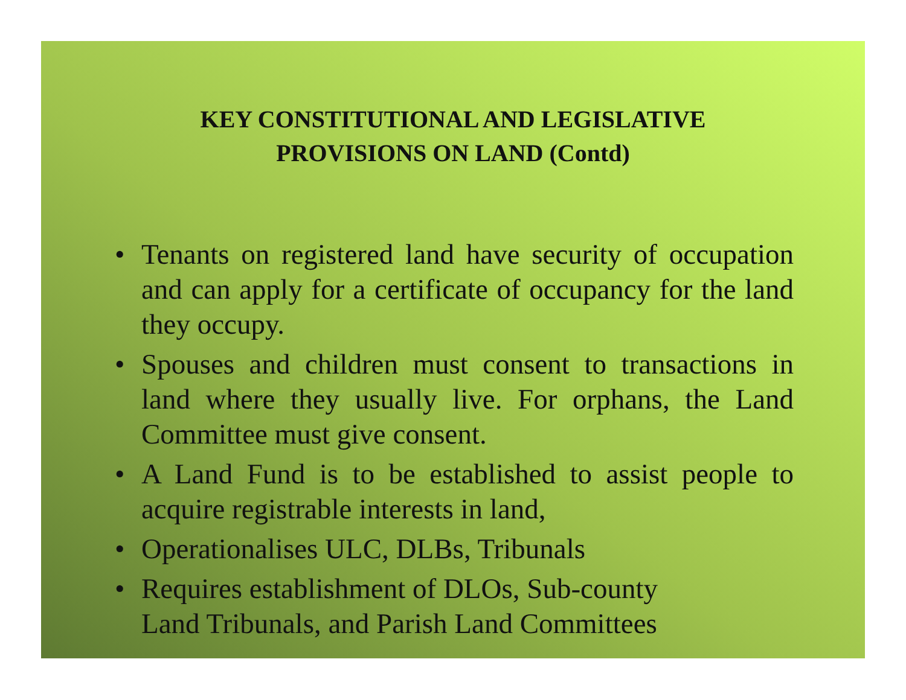KEY CONSTITUTIONAL AND LEGISLATIVE
PROVISIONS ON LAND (Contd)
• Tenants on registered land have security of occupation and can apply for a certificate of occupancy for the land they occupy.
• Spouses and children must consent to transactions in land where they usually live. For orphans, the Land Committee must give consent.
• A Land Fund is to be established to assist people to acquire registrable interests in land,
• Operationalises ULC, DLBs, Tribunals
• Requires establishment of DLOs, Sub-county
Land Tribunals, and Parish Land Committees